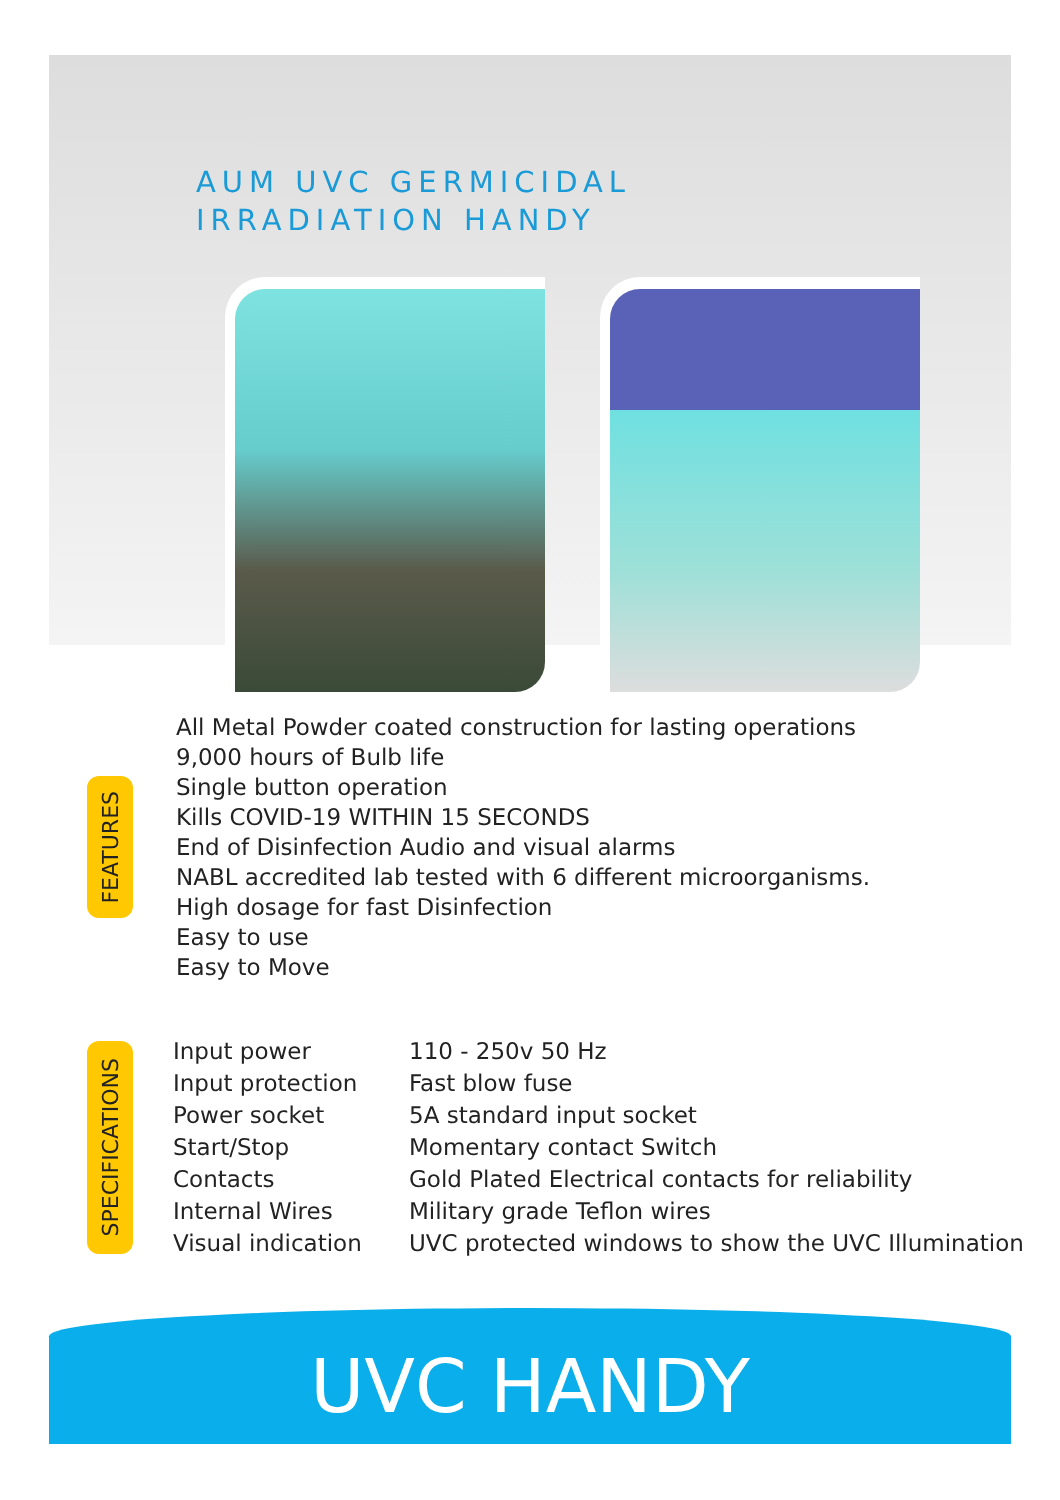AUM UVC GERMICIDAL
IRRADIATION HANDY
FEATURES
All Metal Powder coated construction for lasting operations
9,000 hours of Bulb life
Single button operation
Kills COVID-19 WITHIN 15 SECONDS
End of Disinfection Audio and visual alarms
NABL accredited lab tested with 6 different microorganisms.
High dosage for fast Disinfection
Easy to use
Easy to Move
SPECIFICATIONS
| Input power | 110 - 250v 50 Hz |
| Input protection | Fast blow fuse |
| Power socket | 5A standard input socket |
| Start/Stop | Momentary contact Switch |
| Contacts | Gold Plated Electrical contacts for reliability |
| Internal Wires | Military grade Teflon wires |
| Visual indication | UVC protected windows to show the UVC Illumination |
UVC HANDY